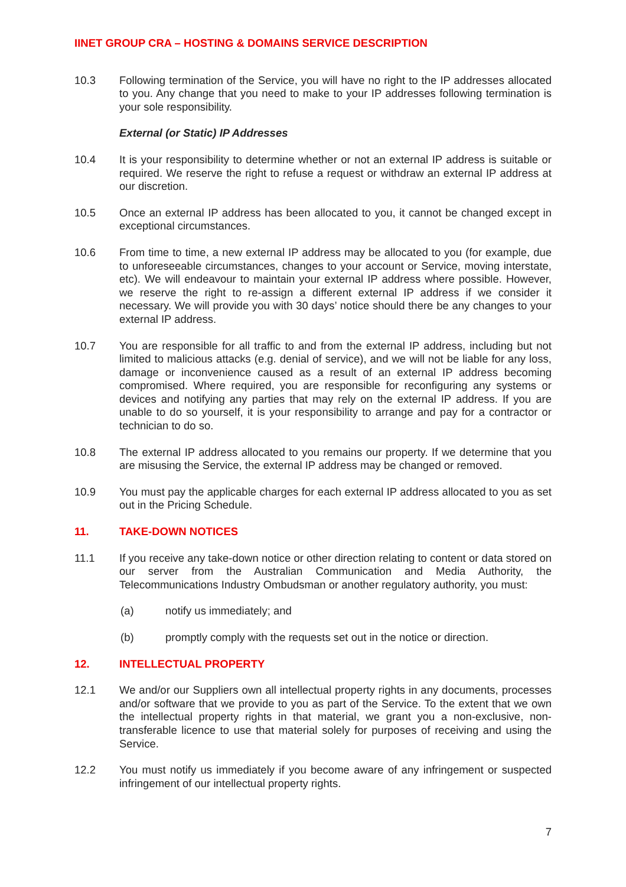IINET GROUP CRA – HOSTING & DOMAINS SERVICE DESCRIPTION
10.3 Following termination of the Service, you will have no right to the IP addresses allocated to you. Any change that you need to make to your IP addresses following termination is your sole responsibility.
External (or Static) IP Addresses
10.4 It is your responsibility to determine whether or not an external IP address is suitable or required. We reserve the right to refuse a request or withdraw an external IP address at our discretion.
10.5 Once an external IP address has been allocated to you, it cannot be changed except in exceptional circumstances.
10.6 From time to time, a new external IP address may be allocated to you (for example, due to unforeseeable circumstances, changes to your account or Service, moving interstate, etc). We will endeavour to maintain your external IP address where possible. However, we reserve the right to re-assign a different external IP address if we consider it necessary. We will provide you with 30 days’ notice should there be any changes to your external IP address.
10.7 You are responsible for all traffic to and from the external IP address, including but not limited to malicious attacks (e.g. denial of service), and we will not be liable for any loss, damage or inconvenience caused as a result of an external IP address becoming compromised. Where required, you are responsible for reconfiguring any systems or devices and notifying any parties that may rely on the external IP address. If you are unable to do so yourself, it is your responsibility to arrange and pay for a contractor or technician to do so.
10.8 The external IP address allocated to you remains our property. If we determine that you are misusing the Service, the external IP address may be changed or removed.
10.9 You must pay the applicable charges for each external IP address allocated to you as set out in the Pricing Schedule.
11. TAKE-DOWN NOTICES
11.1 If you receive any take-down notice or other direction relating to content or data stored on our server from the Australian Communication and Media Authority, the Telecommunications Industry Ombudsman or another regulatory authority, you must:
(a) notify us immediately; and
(b) promptly comply with the requests set out in the notice or direction.
12. INTELLECTUAL PROPERTY
12.1 We and/or our Suppliers own all intellectual property rights in any documents, processes and/or software that we provide to you as part of the Service. To the extent that we own the intellectual property rights in that material, we grant you a non-exclusive, non-transferable licence to use that material solely for purposes of receiving and using the Service.
12.2 You must notify us immediately if you become aware of any infringement or suspected infringement of our intellectual property rights.
7